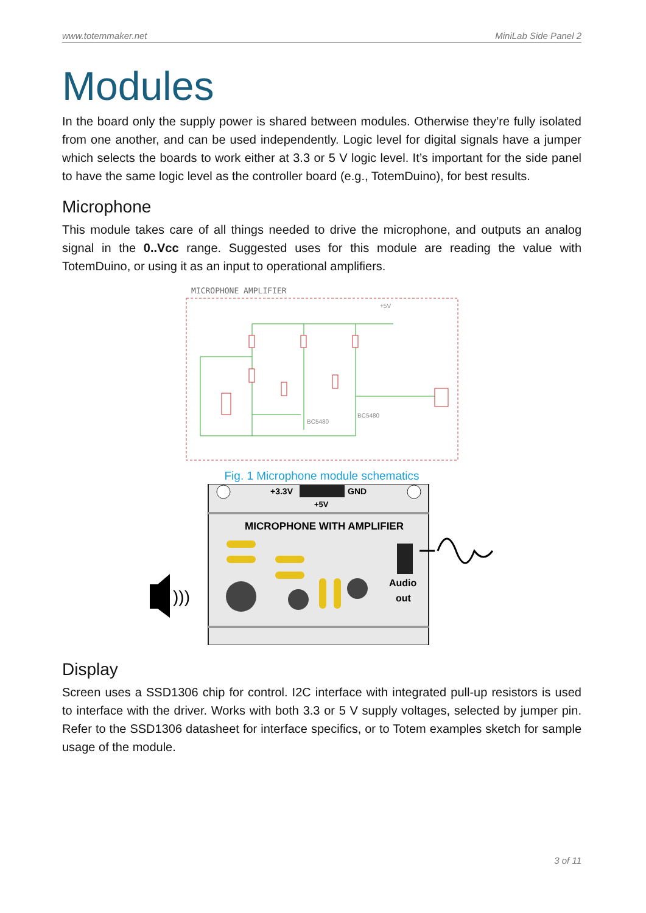www.totemmaker.net MiniLab Side Panel 2
Modules
In the board only the supply power is shared between modules. Otherwise they’re fully isolated from one another, and can be used independently. Logic level for digital signals have a jumper which selects the boards to work either at 3.3 or 5 V logic level. It’s important for the side panel to have the same logic level as the controller board (e.g., TotemDuino), for best results.
Microphone
This module takes care of all things needed to drive the microphone, and outputs an analog signal in the 0..Vcc range. Suggested uses for this module are reading the value with TotemDuino, or using it as an input to operational amplifiers.
MICROPHONE AMPLIFIER
+5V
BC5480
BC5480
Fig. 1 Microphone module schematics
+3.3V
GND
+5V
MICROPHONE WITH AMPLIFIER
Audio
out
)))
Display
Screen uses a SSD1306 chip for control. I2C interface with integrated pull-up resistors is used to interface with the driver. Works with both 3.3 or 5 V supply voltages, selected by jumper pin. Refer to the SSD1306 datasheet for interface specifics, or to Totem examples sketch for sample usage of the module.
3 of 11